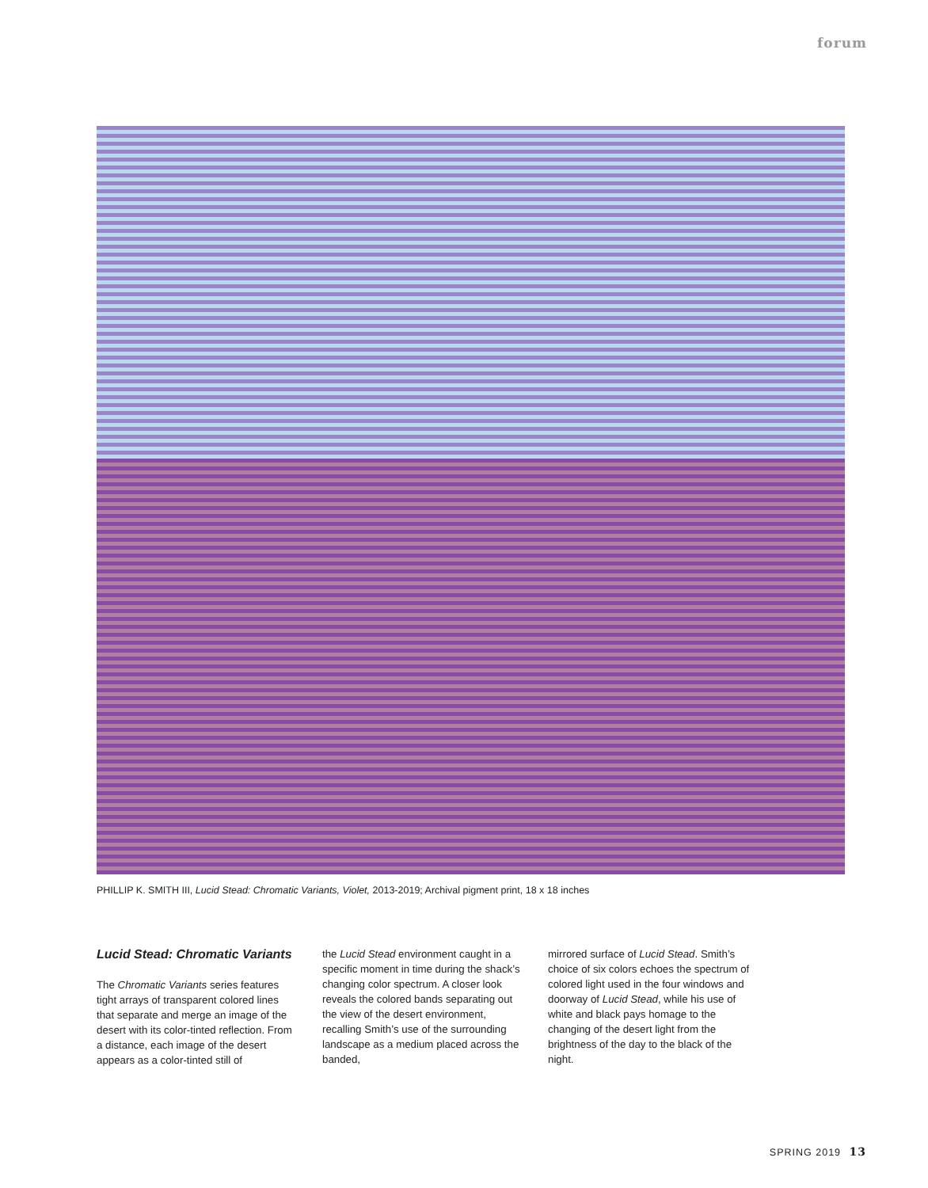forum
PHILLIP K. SMITH III, Lucid Stead: Chromatic Variants, Violet, 2013-2019; Archival pigment print, 18 x 18 inches
Lucid Stead: Chromatic Variants
The Chromatic Variants series features tight arrays of transparent colored lines that separate and merge an image of the desert with its color-tinted reflection. From a distance, each image of the desert appears as a color-tinted still of
the Lucid Stead environment caught in a specific moment in time during the shack’s changing color spectrum. A closer look reveals the colored bands separating out the view of the desert environment, recalling Smith’s use of the surrounding landscape as a medium placed across the banded,
mirrored surface of Lucid Stead. Smith’s choice of six colors echoes the spectrum of colored light used in the four windows and doorway of Lucid Stead, while his use of white and black pays homage to the changing of the desert light from the brightness of the day to the black of the night.
SPRING 2019 13